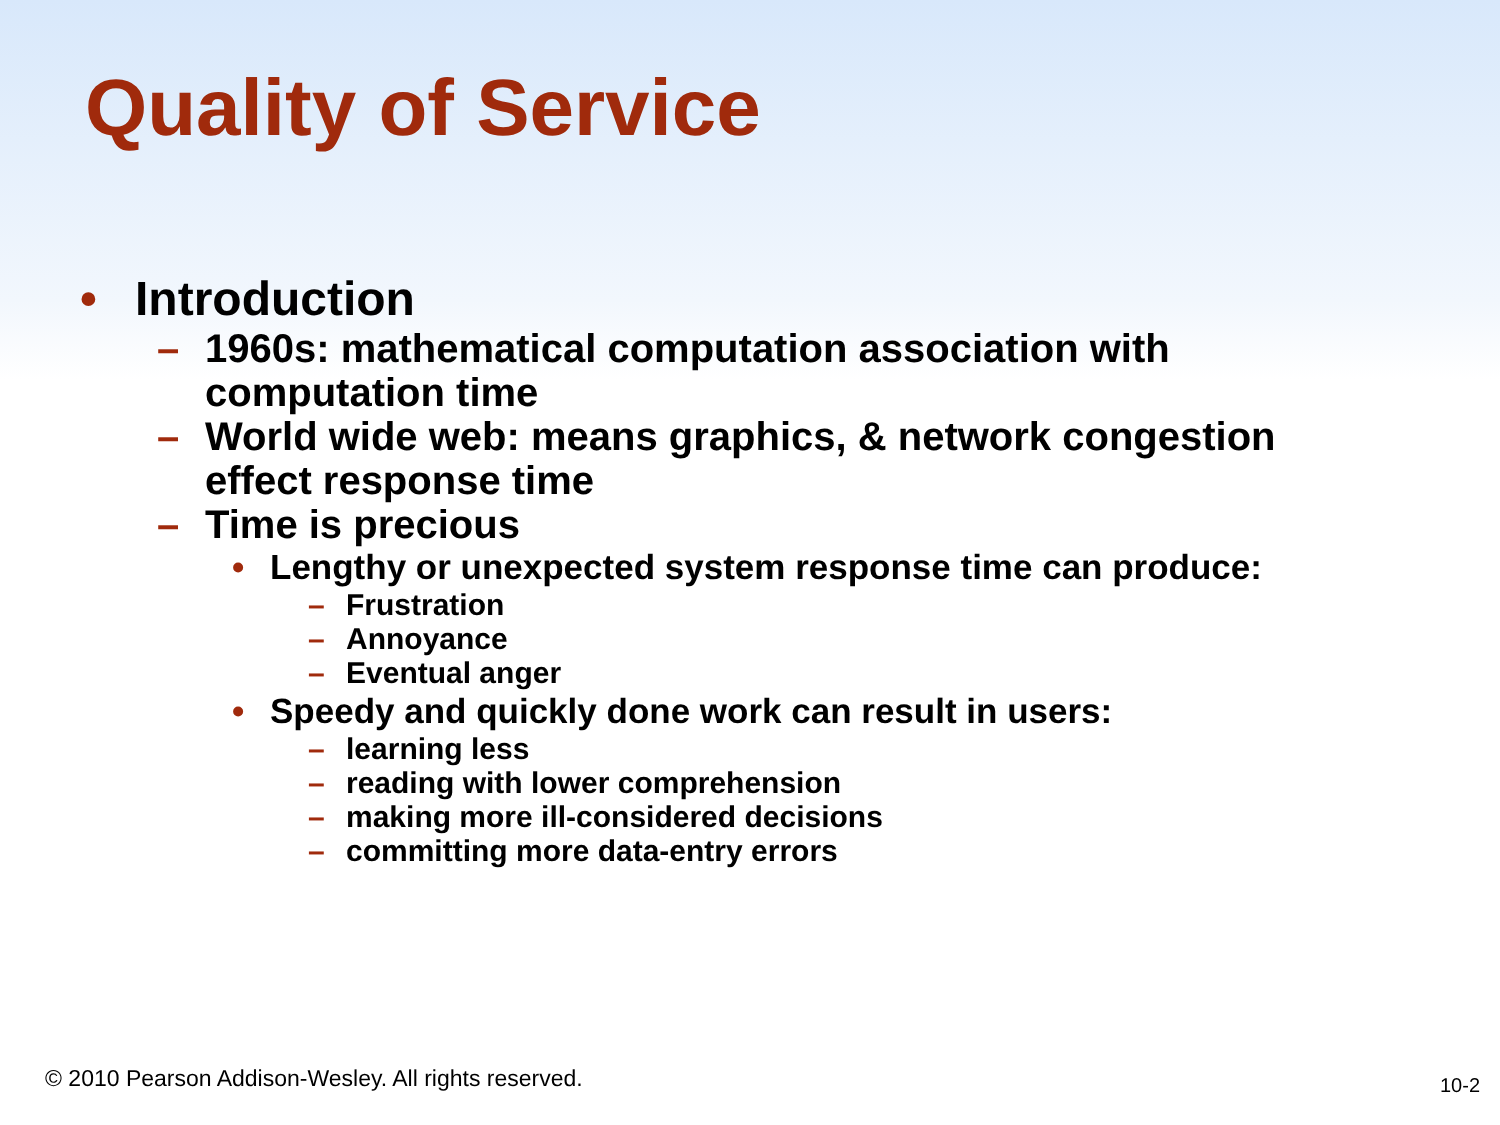Quality of Service
• Introduction
– 1960s: mathematical computation association with
computation time
– World wide web: means graphics, & network congestion
effect response time
– Time is precious
• Lengthy or unexpected system response time can produce:
– Frustration
– Annoyance
– Eventual anger
• Speedy and quickly done work can result in users:
– learning less
– reading with lower comprehension
– making more ill-considered decisions
– committing more data-entry errors
© 2010 Pearson Addison-Wesley. All rights reserved.
10-2